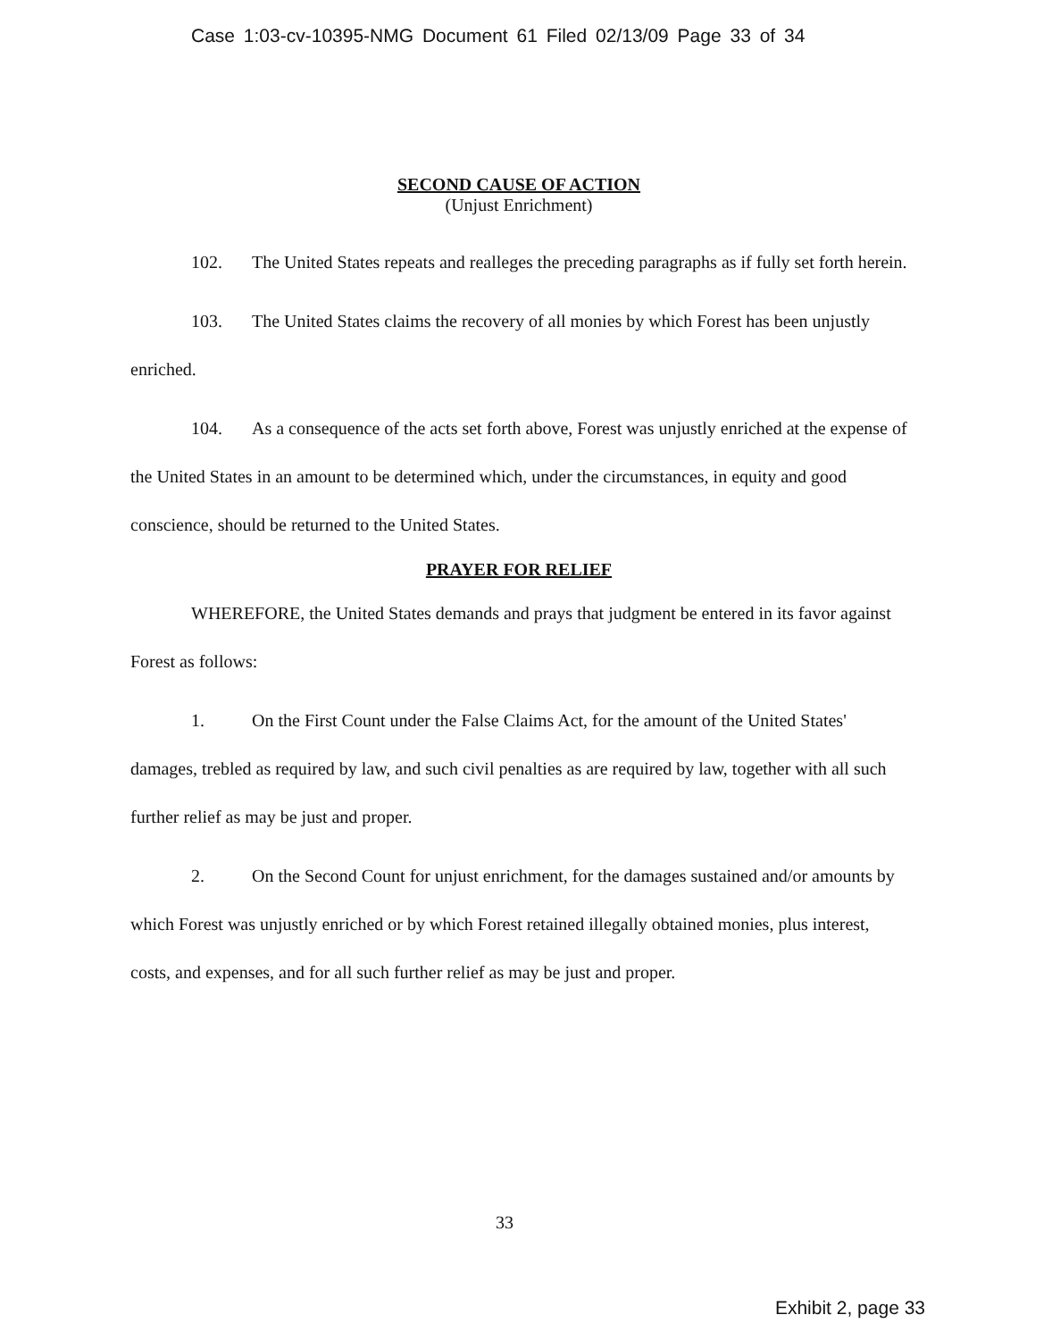Case 1:03-cv-10395-NMG Document 61 Filed 02/13/09 Page 33 of 34
SECOND CAUSE OF ACTION
(Unjust Enrichment)
102. The United States repeats and realleges the preceding paragraphs as if fully set forth herein.
103. The United States claims the recovery of all monies by which Forest has been unjustly enriched.
104. As a consequence of the acts set forth above, Forest was unjustly enriched at the expense of the United States in an amount to be determined which, under the circumstances, in equity and good conscience, should be returned to the United States.
PRAYER FOR RELIEF
WHEREFORE, the United States demands and prays that judgment be entered in its favor against Forest as follows:
1. On the First Count under the False Claims Act, for the amount of the United States' damages, trebled as required by law, and such civil penalties as are required by law, together with all such further relief as may be just and proper.
2. On the Second Count for unjust enrichment, for the damages sustained and/or amounts by which Forest was unjustly enriched or by which Forest retained illegally obtained monies, plus interest, costs, and expenses, and for all such further relief as may be just and proper.
33
Exhibit 2, page 33